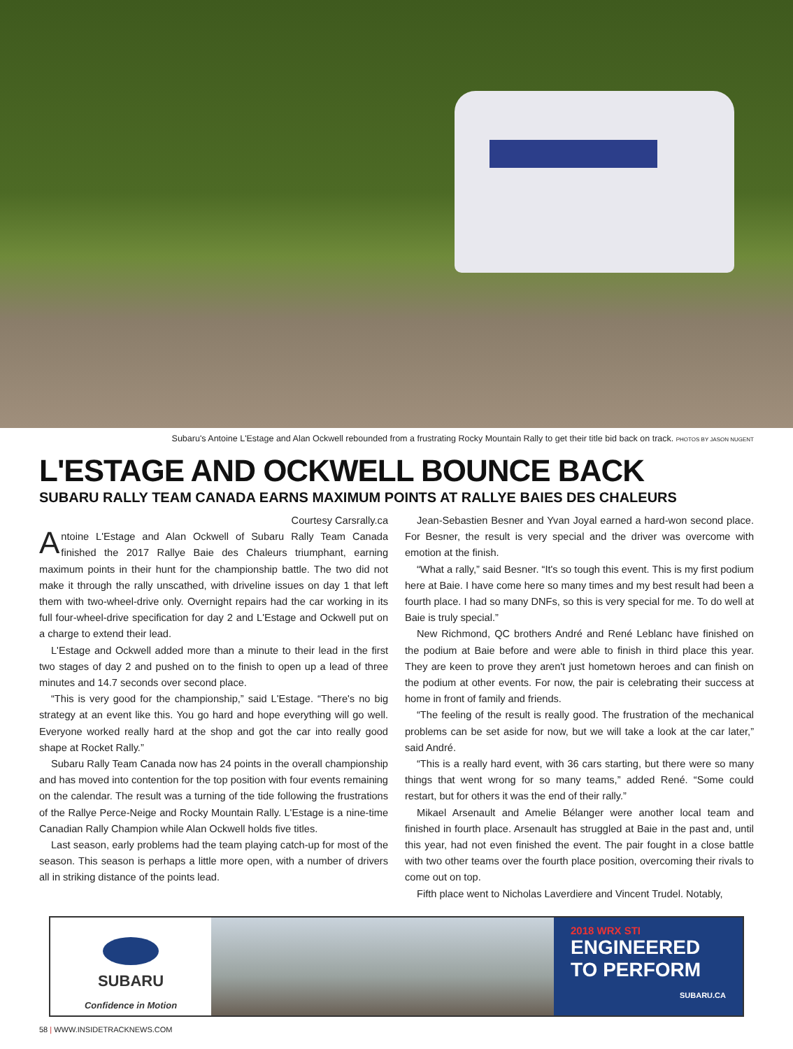Subaru's Antoine L'Estage and Alan Ockwell rebounded from a frustrating Rocky Mountain Rally to get their title bid back on track. PHOTOS BY JASON NUGENT
L'ESTAGE AND OCKWELL BOUNCE BACK
SUBARU RALLY TEAM CANADA EARNS MAXIMUM POINTS AT RALLYE BAIES DES CHALEURS
Courtesy Carsrally.ca
Antoine L'Estage and Alan Ockwell of Subaru Rally Team Canada finished the 2017 Rallye Baie des Chaleurs triumphant, earning maximum points in their hunt for the championship battle. The two did not make it through the rally unscathed, with driveline issues on day 1 that left them with two-wheel-drive only. Overnight repairs had the car working in its full four-wheel-drive specification for day 2 and L'Estage and Ockwell put on a charge to extend their lead.
L'Estage and Ockwell added more than a minute to their lead in the first two stages of day 2 and pushed on to the finish to open up a lead of three minutes and 14.7 seconds over second place.
“This is very good for the championship,” said L'Estage. “There's no big strategy at an event like this. You go hard and hope everything will go well. Everyone worked really hard at the shop and got the car into really good shape at Rocket Rally.”
Subaru Rally Team Canada now has 24 points in the overall championship and has moved into contention for the top position with four events remaining on the calendar. The result was a turning of the tide following the frustrations of the Rallye Perce-Neige and Rocky Mountain Rally. L'Estage is a nine-time Canadian Rally Champion while Alan Ockwell holds five titles.
Last season, early problems had the team playing catch-up for most of the season. This season is perhaps a little more open, with a number of drivers all in striking distance of the points lead.
Jean-Sebastien Besner and Yvan Joyal earned a hard-won second place. For Besner, the result is very special and the driver was overcome with emotion at the finish.
“What a rally,” said Besner. “It's so tough this event. This is my first podium here at Baie. I have come here so many times and my best result had been a fourth place. I had so many DNFs, so this is very special for me. To do well at Baie is truly special.”
New Richmond, QC brothers André and René Leblanc have finished on the podium at Baie before and were able to finish in third place this year. They are keen to prove they aren't just hometown heroes and can finish on the podium at other events. For now, the pair is celebrating their success at home in front of family and friends.
“The feeling of the result is really good. The frustration of the mechanical problems can be set aside for now, but we will take a look at the car later,” said André.
“This is a really hard event, with 36 cars starting, but there were so many things that went wrong for so many teams,” added René. “Some could restart, but for others it was the end of their rally.”
Mikael Arsenault and Amelie Bélanger were another local team and finished in fourth place. Arsenault has struggled at Baie in the past and, until this year, had not even finished the event. The pair fought in a close battle with two other teams over the fourth place position, overcoming their rivals to come out on top.
Fifth place went to Nicholas Laverdiere and Vincent Trudel. Notably,
SUBARU
Confidence in Motion
2018 WRX STI
ENGINEERED
TO PERFORM
SUBARU.CA
58 | WWW.INSIDETRACKNEWS.COM